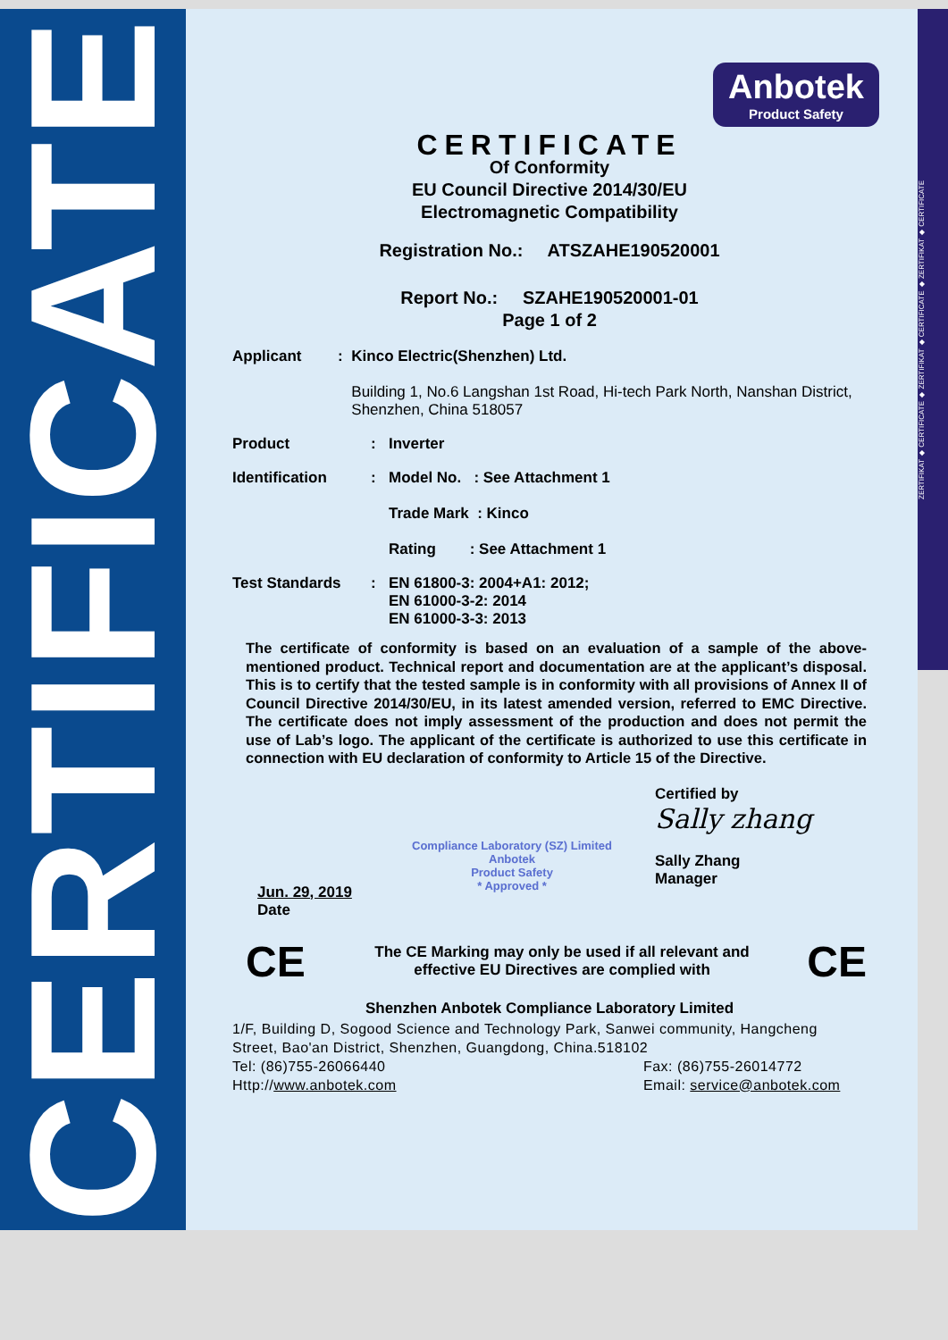CERTIFICATE
ZERTIFIKAT ◆ CERTIFICATE ◆ ZERTIFIKAT ◆ CERTIFICATE ◆ ZERTIFIKAT ◆ CERTIFICATE
Anbotek
Product Safety
CERTIFICATE
Of Conformity
EU Council Directive 2014/30/EU
Electromagnetic Compatibility
Registration No.: ATSZAHE190520001
Report No.: SZAHE190520001-01
Page 1 of 2
Applicant : Kinco Electric(Shenzhen) Ltd.
Building 1, No.6 Langshan 1st Road, Hi-tech Park North, Nanshan District, Shenzhen, China 518057
Product : Inverter
Identification : Model No. : See Attachment 1
Trade Mark : Kinco
Rating : See Attachment 1
Test Standards : EN 61800-3: 2004+A1: 2012;
EN 61000-3-2: 2014
EN 61000-3-3: 2013
The certificate of conformity is based on an evaluation of a sample of the above-mentioned product. Technical report and documentation are at the applicant’s disposal. This is to certify that the tested sample is in conformity with all provisions of Annex II of Council Directive 2014/30/EU, in its latest amended version, referred to EMC Directive. The certificate does not imply assessment of the production and does not permit the use of Lab’s logo. The applicant of the certificate is authorized to use this certificate in connection with EU declaration of conformity to Article 15 of the Directive.
Jun. 29, 2019
Date
Compliance Laboratory (SZ) Limited
Anbotek
Product Safety
* Approved *
Certified by
Sally zhang
Sally Zhang
Manager
CE
The CE Marking may only be used if all relevant and effective EU Directives are complied with
CE
Shenzhen Anbotek Compliance Laboratory Limited
1/F, Building D, Sogood Science and Technology Park, Sanwei community, Hangcheng Street, Bao'an District, Shenzhen, Guangdong, China.518102
Tel: (86)755-26066440 Fax: (86)755-26014772
Http://www.anbotek.com Email: service@anbotek.com